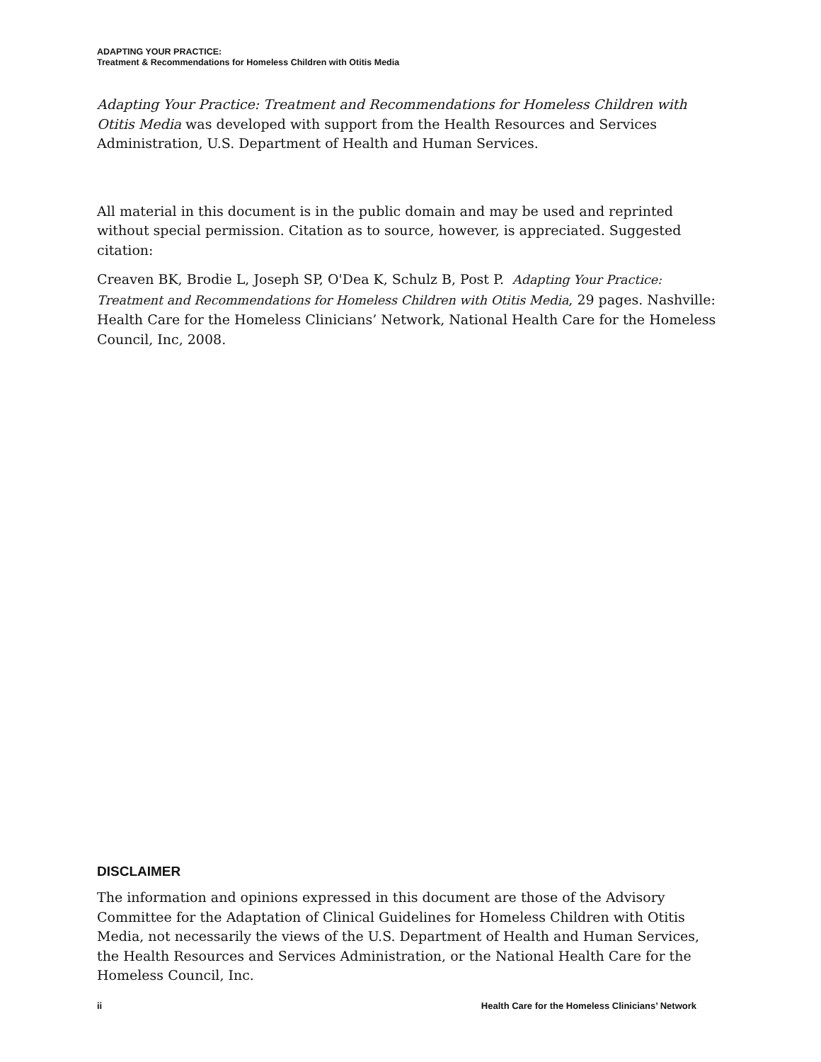ADAPTING YOUR PRACTICE:
Treatment & Recommendations for Homeless Children with Otitis Media
Adapting Your Practice: Treatment and Recommendations for Homeless Children with Otitis Media was developed with support from the Health Resources and Services Administration, U.S. Department of Health and Human Services.
All material in this document is in the public domain and may be used and reprinted without special permission. Citation as to source, however, is appreciated. Suggested citation:
Creaven BK, Brodie L, Joseph SP, O'Dea K, Schulz B, Post P. Adapting Your Practice: Treatment and Recommendations for Homeless Children with Otitis Media, 29 pages. Nashville: Health Care for the Homeless Clinicians’ Network, National Health Care for the Homeless Council, Inc, 2008.
DISCLAIMER
The information and opinions expressed in this document are those of the Advisory Committee for the Adaptation of Clinical Guidelines for Homeless Children with Otitis Media, not necessarily the views of the U.S. Department of Health and Human Services, the Health Resources and Services Administration, or the National Health Care for the Homeless Council, Inc.
ii Health Care for the Homeless Clinicians’ Network